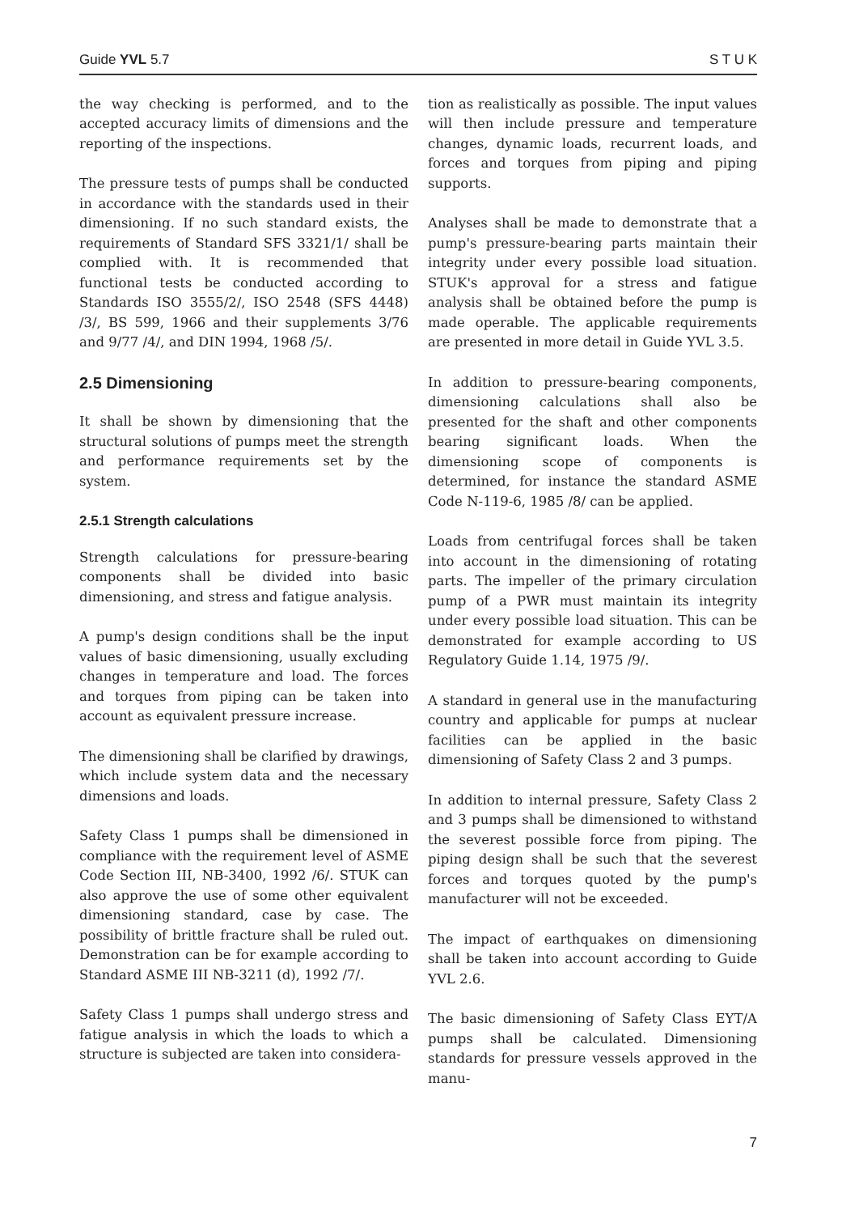Guide YVL 5.7 S T U K
the way checking is performed, and to the accepted accuracy limits of dimensions and the reporting of the inspections.
The pressure tests of pumps shall be conducted in accordance with the standards used in their dimensioning. If no such standard exists, the requirements of Standard SFS 3321/1/ shall be complied with. It is recommended that functional tests be conducted according to Standards ISO 3555/2/, ISO 2548 (SFS 4448) /3/, BS 599, 1966 and their supplements 3/76 and 9/77 /4/, and DIN 1994, 1968 /5/.
2.5 Dimensioning
It shall be shown by dimensioning that the structural solutions of pumps meet the strength and performance requirements set by the system.
2.5.1 Strength calculations
Strength calculations for pressure-bearing components shall be divided into basic dimensioning, and stress and fatigue analysis.
A pump's design conditions shall be the input values of basic dimensioning, usually excluding changes in temperature and load. The forces and torques from piping can be taken into account as equivalent pressure increase.
The dimensioning shall be clarified by drawings, which include system data and the necessary dimensions and loads.
Safety Class 1 pumps shall be dimensioned in compliance with the requirement level of ASME Code Section III, NB-3400, 1992 /6/. STUK can also approve the use of some other equivalent dimensioning standard, case by case. The possibility of brittle fracture shall be ruled out. Demonstration can be for example according to Standard ASME III NB-3211 (d), 1992 /7/.
Safety Class 1 pumps shall undergo stress and fatigue analysis in which the loads to which a structure is subjected are taken into considera-
tion as realistically as possible. The input values will then include pressure and temperature changes, dynamic loads, recurrent loads, and forces and torques from piping and piping supports.
Analyses shall be made to demonstrate that a pump's pressure-bearing parts maintain their integrity under every possible load situation. STUK's approval for a stress and fatigue analysis shall be obtained before the pump is made operable. The applicable requirements are presented in more detail in Guide YVL 3.5.
In addition to pressure-bearing components, dimensioning calculations shall also be presented for the shaft and other components bearing significant loads. When the dimensioning scope of components is determined, for instance the standard ASME Code N-119-6, 1985 /8/ can be applied.
Loads from centrifugal forces shall be taken into account in the dimensioning of rotating parts. The impeller of the primary circulation pump of a PWR must maintain its integrity under every possible load situation. This can be demonstrated for example according to US Regulatory Guide 1.14, 1975 /9/.
A standard in general use in the manufacturing country and applicable for pumps at nuclear facilities can be applied in the basic dimensioning of Safety Class 2 and 3 pumps.
In addition to internal pressure, Safety Class 2 and 3 pumps shall be dimensioned to withstand the severest possible force from piping. The piping design shall be such that the severest forces and torques quoted by the pump's manufacturer will not be exceeded.
The impact of earthquakes on dimensioning shall be taken into account according to Guide YVL 2.6.
The basic dimensioning of Safety Class EYT/A pumps shall be calculated. Dimensioning standards for pressure vessels approved in the manu-
7